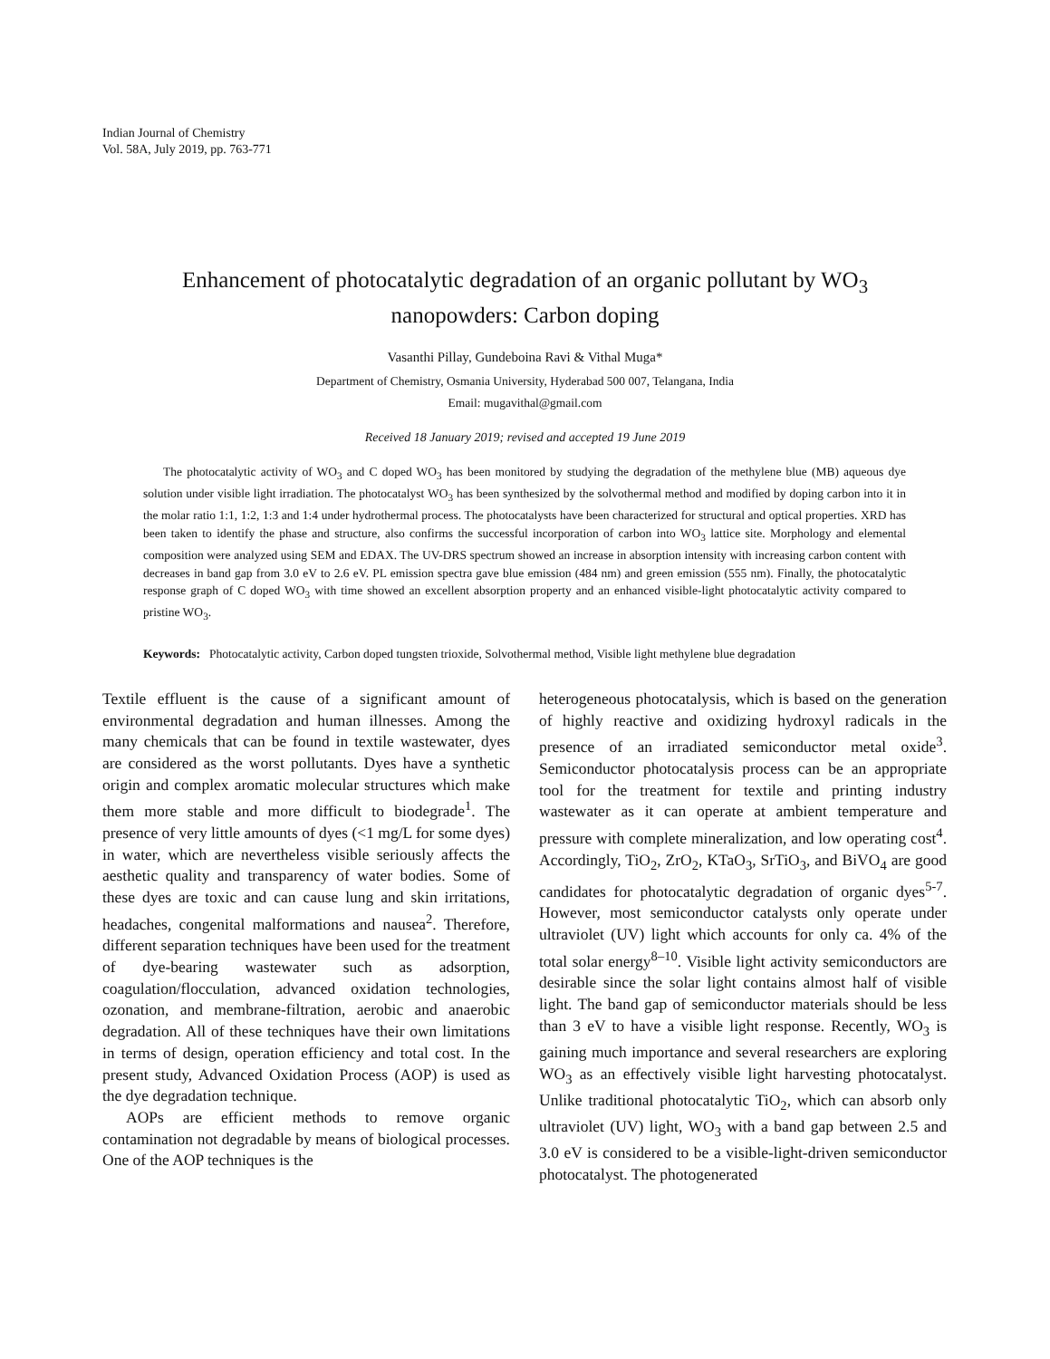Indian Journal of Chemistry
Vol. 58A, July 2019, pp. 763-771
Enhancement of photocatalytic degradation of an organic pollutant by WO<sub>3</sub> nanopowders: Carbon doping
Vasanthi Pillay, Gundeboina Ravi & Vithal Muga*
Department of Chemistry, Osmania University, Hyderabad 500 007, Telangana, India
Email: mugavithal@gmail.com
Received 18 January 2019; revised and accepted 19 June 2019
The photocatalytic activity of WO<sub>3</sub> and C doped WO<sub>3</sub> has been monitored by studying the degradation of the methylene blue (MB) aqueous dye solution under visible light irradiation. The photocatalyst WO<sub>3</sub> has been synthesized by the solvothermal method and modified by doping carbon into it in the molar ratio 1:1, 1:2, 1:3 and 1:4 under hydrothermal process. The photocatalysts have been characterized for structural and optical properties. XRD has been taken to identify the phase and structure, also confirms the successful incorporation of carbon into WO<sub>3</sub> lattice site. Morphology and elemental composition were analyzed using SEM and EDAX. The UV-DRS spectrum showed an increase in absorption intensity with increasing carbon content with decreases in band gap from 3.0 eV to 2.6 eV. PL emission spectra gave blue emission (484 nm) and green emission (555 nm). Finally, the photocatalytic response graph of C doped WO<sub>3</sub> with time showed an excellent absorption property and an enhanced visible-light photocatalytic activity compared to pristine WO<sub>3</sub>.
Keywords: Photocatalytic activity, Carbon doped tungsten trioxide, Solvothermal method, Visible light methylene blue degradation
Textile effluent is the cause of a significant amount of environmental degradation and human illnesses. Among the many chemicals that can be found in textile wastewater, dyes are considered as the worst pollutants. Dyes have a synthetic origin and complex aromatic molecular structures which make them more stable and more difficult to biodegrade<sup>1</sup>. The presence of very little amounts of dyes (<1 mg/L for some dyes) in water, which are nevertheless visible seriously affects the aesthetic quality and transparency of water bodies. Some of these dyes are toxic and can cause lung and skin irritations, headaches, congenital malformations and nausea<sup>2</sup>. Therefore, different separation techniques have been used for the treatment of dye-bearing wastewater such as adsorption, coagulation/flocculation, advanced oxidation technologies, ozonation, and membrane-filtration, aerobic and anaerobic degradation. All of these techniques have their own limitations in terms of design, operation efficiency and total cost. In the present study, Advanced Oxidation Process (AOP) is used as the dye degradation technique.
AOPs are efficient methods to remove organic contamination not degradable by means of biological processes. One of the AOP techniques is the
heterogeneous photocatalysis, which is based on the generation of highly reactive and oxidizing hydroxyl radicals in the presence of an irradiated semiconductor metal oxide<sup>3</sup>. Semiconductor photocatalysis process can be an appropriate tool for the treatment for textile and printing industry wastewater as it can operate at ambient temperature and pressure with complete mineralization, and low operating cost<sup>4</sup>. Accordingly, TiO<sub>2</sub>, ZrO<sub>2</sub>, KTaO<sub>3</sub>, SrTiO<sub>3</sub>, and BiVO<sub>4</sub> are good candidates for photocatalytic degradation of organic dyes<sup>5-7</sup>. However, most semiconductor catalysts only operate under ultraviolet (UV) light which accounts for only ca. 4% of the total solar energy<sup>8–10</sup>. Visible light activity semiconductors are desirable since the solar light contains almost half of visible light. The band gap of semiconductor materials should be less than 3 eV to have a visible light response. Recently, WO<sub>3</sub> is gaining much importance and several researchers are exploring WO<sub>3</sub> as an effectively visible light harvesting photocatalyst. Unlike traditional photocatalytic TiO<sub>2</sub>, which can absorb only ultraviolet (UV) light, WO<sub>3</sub> with a band gap between 2.5 and 3.0 eV is considered to be a visible-light-driven semiconductor photocatalyst. The photogenerated